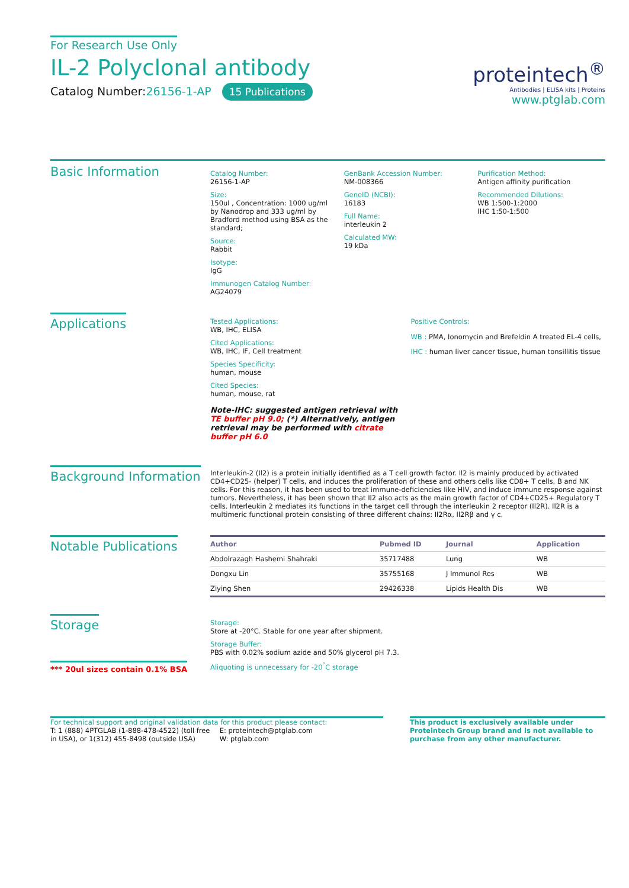For Research Use Only
IL-2 Polyclonal antibody
Catalog Number:26156-1-AP 15 Publications
proteintech<sup>®</sup>
Antibodies | ELISA kits | Proteins
www.ptglab.com
Basic Information
Catalog Number:
26156-1-AP
Size:
150ul , Concentration: 1000 ug/ml by Nanodrop and 333 ug/ml by Bradford method using BSA as the standard;
Source:
Rabbit
Isotype:
IgG
Immunogen Catalog Number:
AG24079
GenBank Accession Number:
NM-008366
GeneID (NCBI):
16183
Full Name:
interleukin 2
Calculated MW:
19 kDa
Purification Method:
Antigen affinity purification
Recommended Dilutions:
WB 1:500-1:2000
IHC 1:50-1:500
Applications
Tested Applications:
WB, IHC, ELISA
Cited Applications:
WB, IHC, IF, Cell treatment
Species Specificity:
human, mouse
Cited Species:
human, mouse, rat
Note-IHC: suggested antigen retrieval with TE buffer pH 9.0; (*) Alternatively, antigen retrieval may be performed with citrate buffer pH 6.0
Positive Controls:
WB : PMA, Ionomycin and Brefeldin A treated EL-4 cells,
IHC : human liver cancer tissue, human tonsillitis tissue
Background Information
Interleukin-2 (Il2) is a protein initially identified as a T cell growth factor. Il2 is mainly produced by activated CD4+CD25- (helper) T cells, and induces the proliferation of these and others cells like CD8+ T cells, B and NK cells. For this reason, it has been used to treat immune-deficiencies like HIV, and induce immune response against tumors. Nevertheless, it has been shown that Il2 also acts as the main growth factor of CD4+CD25+ Regulatory T cells. Interleukin 2 mediates its functions in the target cell through the interleukin 2 receptor (Il2R). Il2R is a multimeric functional protein consisting of three different chains: Il2Rα, Il2Rβ and γ c.
Notable Publications
| Author | Pubmed ID | Journal | Application |
| --- | --- | --- | --- |
| Abdolrazagh Hashemi Shahraki | 35717488 | Lung | WB |
| Dongxu Lin | 35755168 | J Immunol Res | WB |
| Ziying Shen | 29426338 | Lipids Health Dis | WB |
Storage
*** 20ul sizes contain 0.1% BSA
Storage:
Store at -20°C. Stable for one year after shipment.
Storage Buffer:
PBS with 0.02% sodium azide and 50% glycerol pH 7.3.
Aliquoting is unnecessary for -20<sup>°</sup>C storage
For technical support and original validation data for this product please contact:
T: 1 (888) 4PTGLAB (1-888-478-4522) (toll free in USA), or 1(312) 455-8498 (outside USA)
E: proteintech@ptglab.com
W: ptglab.com
This product is exclusively available under Proteintech Group brand and is not available to purchase from any other manufacturer.